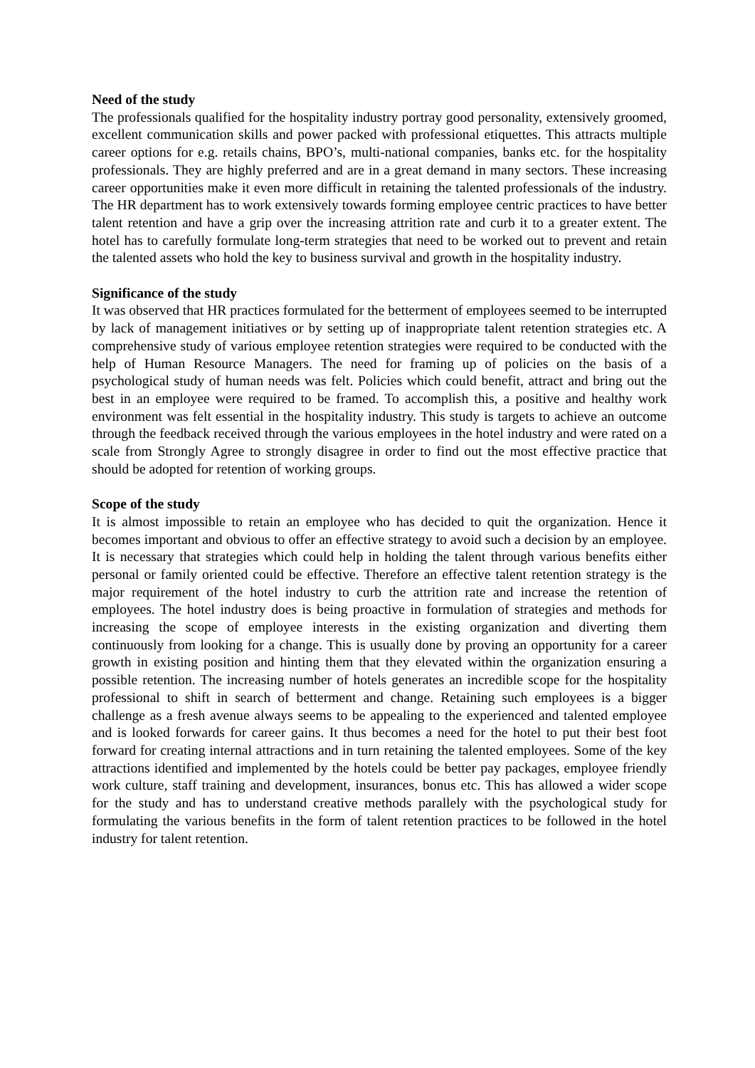Need of the study
The professionals qualified for the hospitality industry portray good personality, extensively groomed, excellent communication skills and power packed with professional etiquettes. This attracts multiple career options for e.g. retails chains, BPO’s, multi-national companies, banks etc. for the hospitality professionals. They are highly preferred and are in a great demand in many sectors. These increasing career opportunities make it even more difficult in retaining the talented professionals of the industry. The HR department has to work extensively towards forming employee centric practices to have better talent retention and have a grip over the increasing attrition rate and curb it to a greater extent. The hotel has to carefully formulate long-term strategies that need to be worked out to prevent and retain the talented assets who hold the key to business survival and growth in the hospitality industry.
Significance of the study
It was observed that HR practices formulated for the betterment of employees seemed to be interrupted by lack of management initiatives or by setting up of inappropriate talent retention strategies etc. A comprehensive study of various employee retention strategies were required to be conducted with the help of Human Resource Managers. The need for framing up of policies on the basis of a psychological study of human needs was felt. Policies which could benefit, attract and bring out the best in an employee were required to be framed. To accomplish this, a positive and healthy work environment was felt essential in the hospitality industry. This study is targets to achieve an outcome through the feedback received through the various employees in the hotel industry and were rated on a scale from Strongly Agree to strongly disagree in order to find out the most effective practice that should be adopted for retention of working groups.
Scope of the study
It is almost impossible to retain an employee who has decided to quit the organization. Hence it becomes important and obvious to offer an effective strategy to avoid such a decision by an employee. It is necessary that strategies which could help in holding the talent through various benefits either personal or family oriented could be effective. Therefore an effective talent retention strategy is the major requirement of the hotel industry to curb the attrition rate and increase the retention of employees. The hotel industry does is being proactive in formulation of strategies and methods for increasing the scope of employee interests in the existing organization and diverting them continuously from looking for a change. This is usually done by proving an opportunity for a career growth in existing position and hinting them that they elevated within the organization ensuring a possible retention. The increasing number of hotels generates an incredible scope for the hospitality professional to shift in search of betterment and change. Retaining such employees is a bigger challenge as a fresh avenue always seems to be appealing to the experienced and talented employee and is looked forwards for career gains. It thus becomes a need for the hotel to put their best foot forward for creating internal attractions and in turn retaining the talented employees. Some of the key attractions identified and implemented by the hotels could be better pay packages, employee friendly work culture, staff training and development, insurances, bonus etc. This has allowed a wider scope for the study and has to understand creative methods parallely with the psychological study for formulating the various benefits in the form of talent retention practices to be followed in the hotel industry for talent retention.